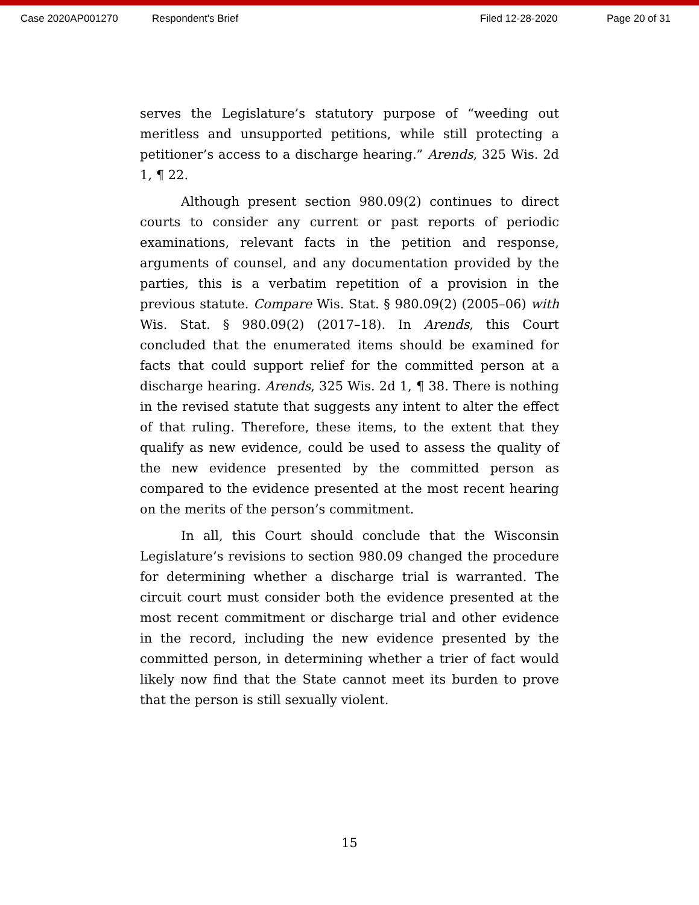Case 2020AP001270 Respondent's Brief Filed 12-28-2020 Page 20 of 31
serves the Legislature’s statutory purpose of “weeding out meritless and unsupported petitions, while still protecting a petitioner’s access to a discharge hearing.” Arends, 325 Wis. 2d 1, ¶ 22.
Although present section 980.09(2) continues to direct courts to consider any current or past reports of periodic examinations, relevant facts in the petition and response, arguments of counsel, and any documentation provided by the parties, this is a verbatim repetition of a provision in the previous statute. Compare Wis. Stat. § 980.09(2) (2005–06) with Wis. Stat. § 980.09(2) (2017–18). In Arends, this Court concluded that the enumerated items should be examined for facts that could support relief for the committed person at a discharge hearing. Arends, 325 Wis. 2d 1, ¶ 38. There is nothing in the revised statute that suggests any intent to alter the effect of that ruling. Therefore, these items, to the extent that they qualify as new evidence, could be used to assess the quality of the new evidence presented by the committed person as compared to the evidence presented at the most recent hearing on the merits of the person’s commitment.
In all, this Court should conclude that the Wisconsin Legislature’s revisions to section 980.09 changed the procedure for determining whether a discharge trial is warranted. The circuit court must consider both the evidence presented at the most recent commitment or discharge trial and other evidence in the record, including the new evidence presented by the committed person, in determining whether a trier of fact would likely now find that the State cannot meet its burden to prove that the person is still sexually violent.
15